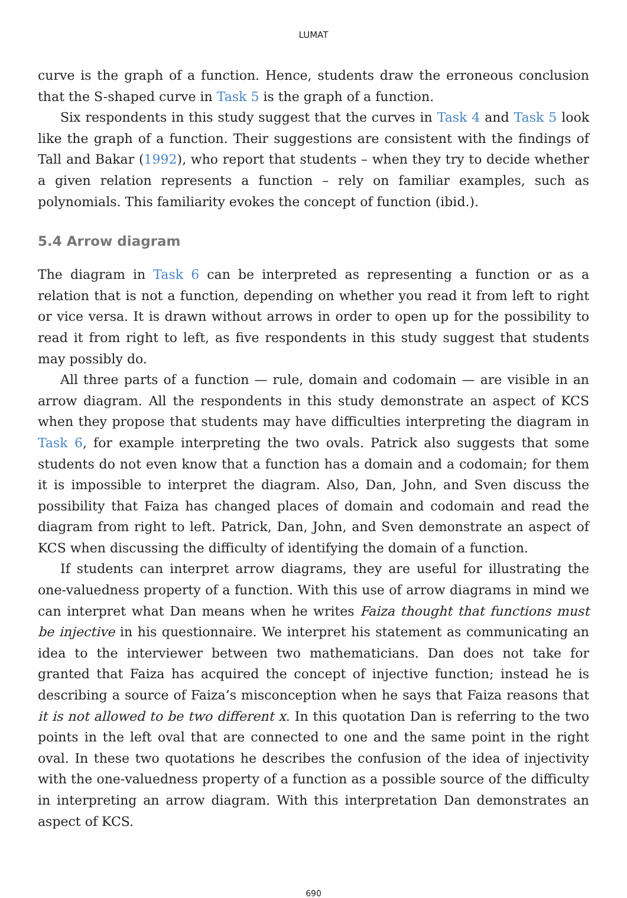LUMAT
curve is the graph of a function. Hence, students draw the erroneous conclusion that the S-shaped curve in Task 5 is the graph of a function.
Six respondents in this study suggest that the curves in Task 4 and Task 5 look like the graph of a function. Their suggestions are consistent with the findings of Tall and Bakar (1992), who report that students – when they try to decide whether a given relation represents a function – rely on familiar examples, such as polynomials. This familiarity evokes the concept of function (ibid.).
5.4 Arrow diagram
The diagram in Task 6 can be interpreted as representing a function or as a relation that is not a function, depending on whether you read it from left to right or vice versa. It is drawn without arrows in order to open up for the possibility to read it from right to left, as five respondents in this study suggest that students may possibly do.
All three parts of a function — rule, domain and codomain — are visible in an arrow diagram. All the respondents in this study demonstrate an aspect of KCS when they propose that students may have difficulties interpreting the diagram in Task 6, for example interpreting the two ovals. Patrick also suggests that some students do not even know that a function has a domain and a codomain; for them it is impossible to interpret the diagram. Also, Dan, John, and Sven discuss the possibility that Faiza has changed places of domain and codomain and read the diagram from right to left. Patrick, Dan, John, and Sven demonstrate an aspect of KCS when discussing the difficulty of identifying the domain of a function.
If students can interpret arrow diagrams, they are useful for illustrating the one-valuedness property of a function. With this use of arrow diagrams in mind we can interpret what Dan means when he writes Faiza thought that functions must be injective in his questionnaire. We interpret his statement as communicating an idea to the interviewer between two mathematicians. Dan does not take for granted that Faiza has acquired the concept of injective function; instead he is describing a source of Faiza’s misconception when he says that Faiza reasons that it is not allowed to be two different x. In this quotation Dan is referring to the two points in the left oval that are connected to one and the same point in the right oval. In these two quotations he describes the confusion of the idea of injectivity with the one-valuedness property of a function as a possible source of the difficulty in interpreting an arrow diagram. With this interpretation Dan demonstrates an aspect of KCS.
690